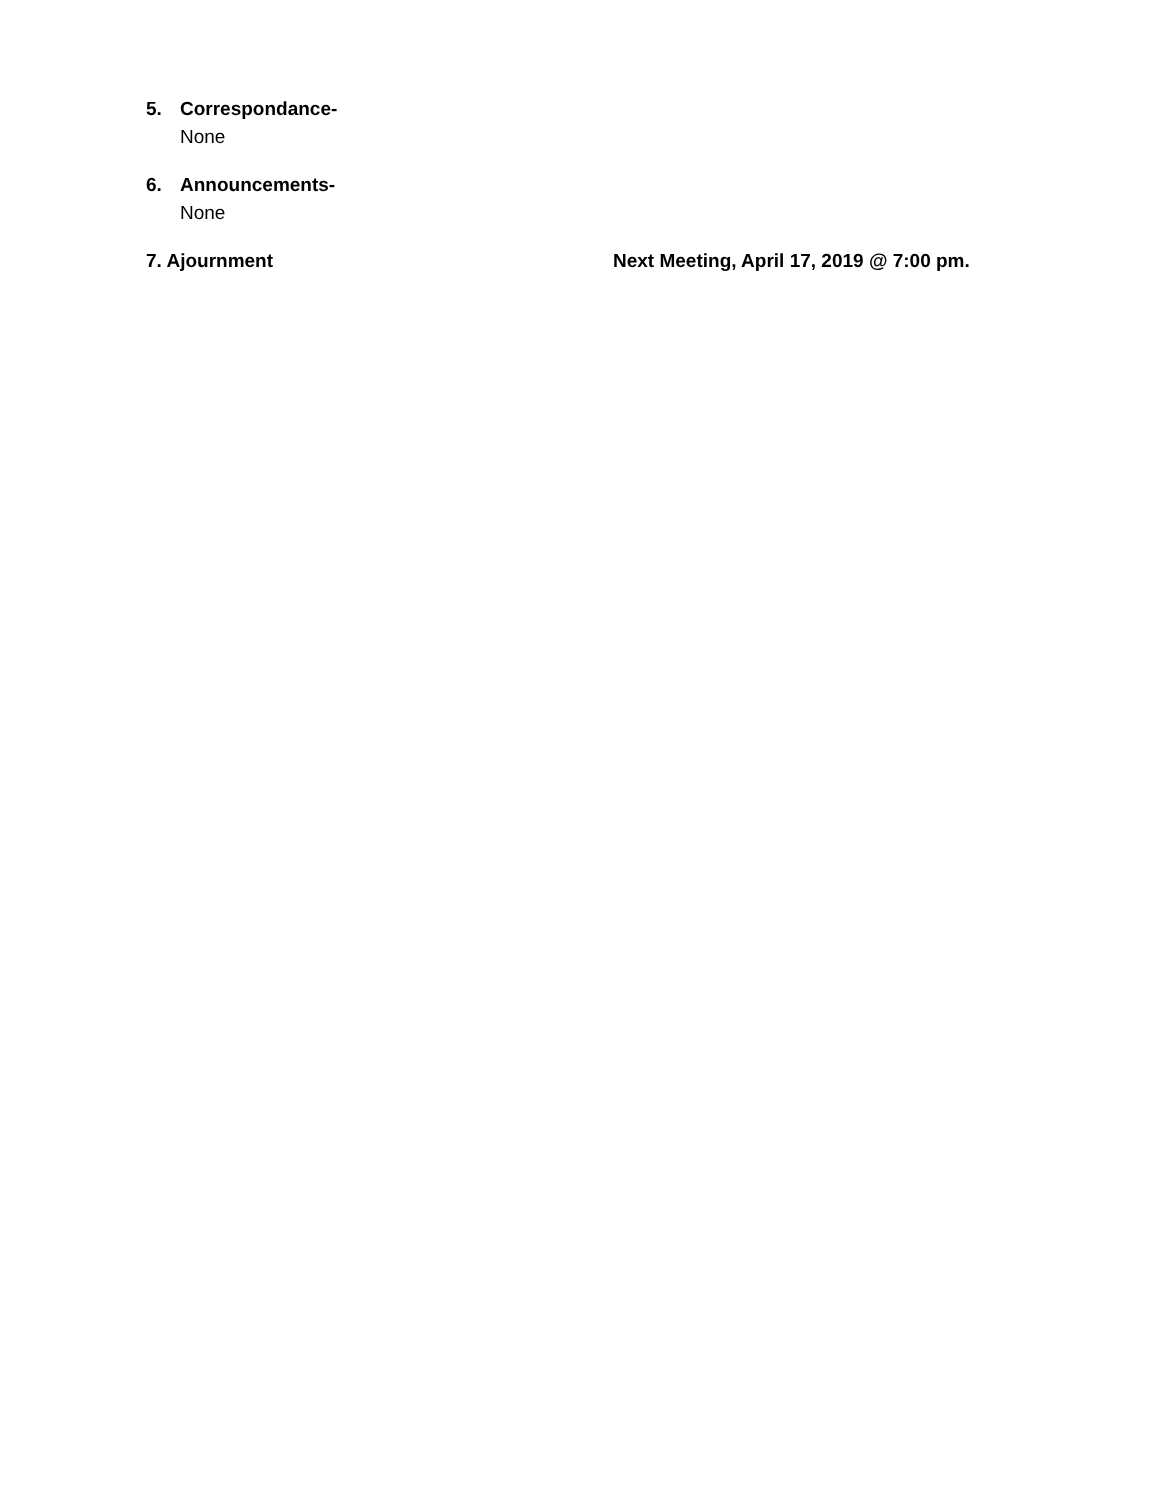5. Correspondance-
None
6. Announcements-
None
7. Ajournment Next Meeting, April 17, 2019 @ 7:00 pm.